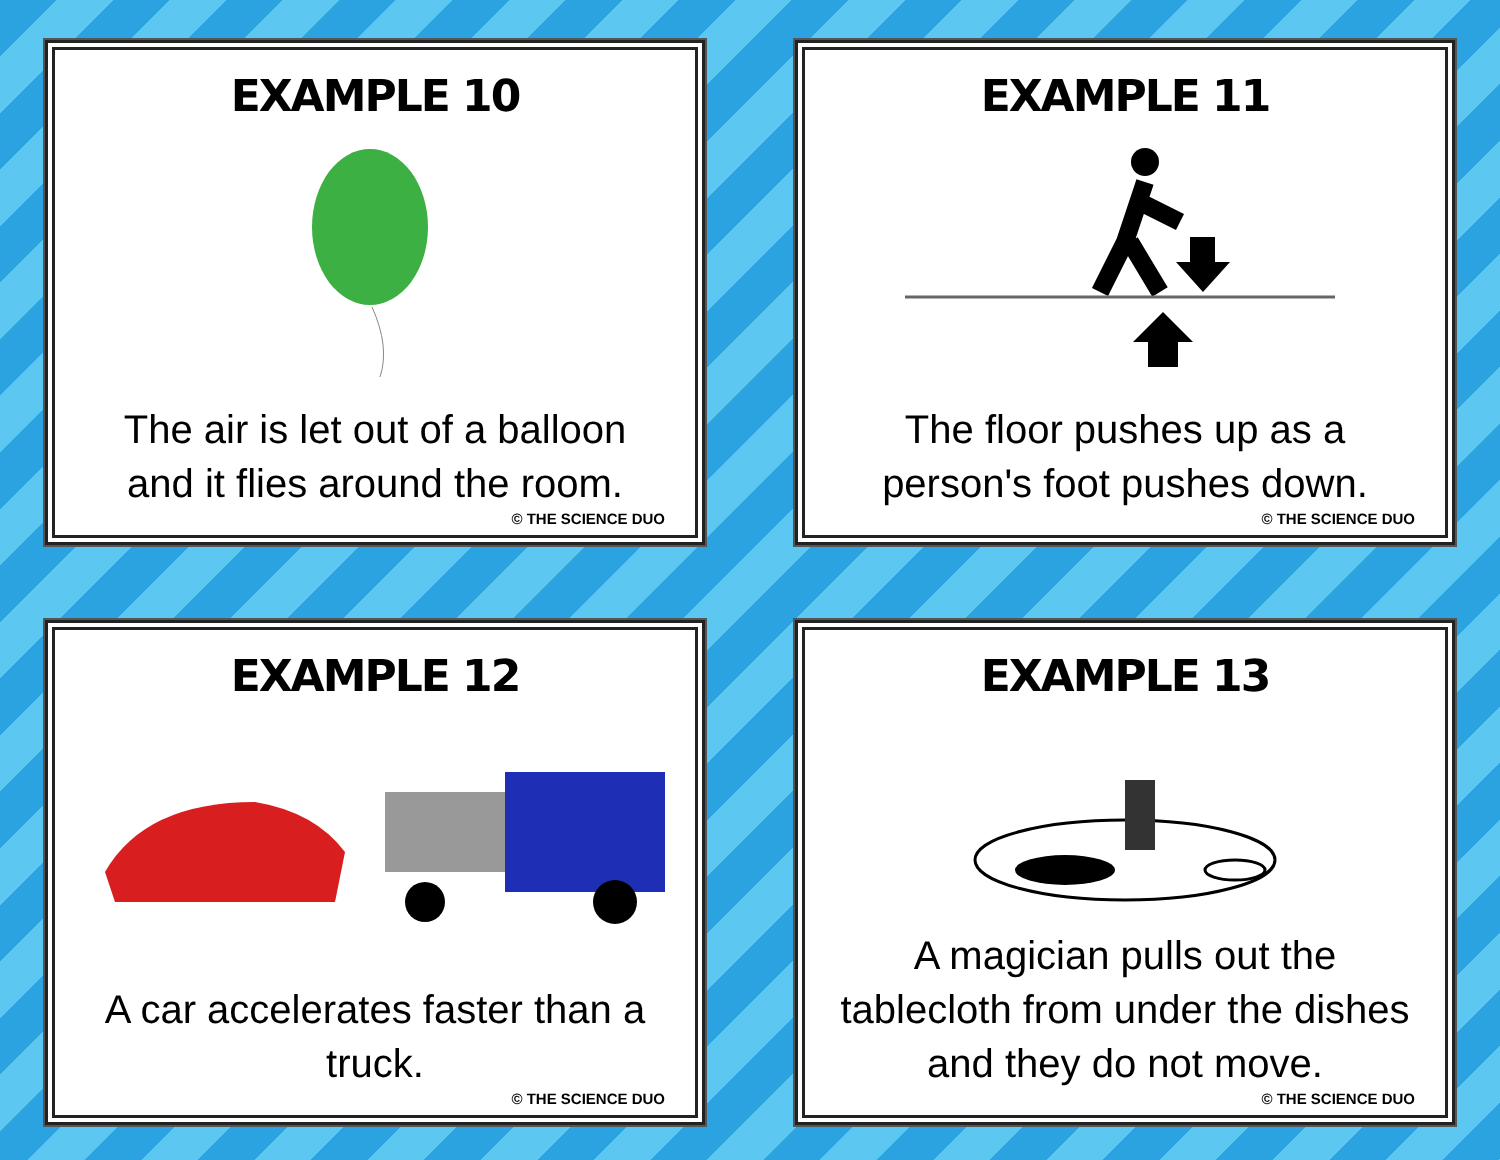EXAMPLE 10
The air is let out of a balloon and it flies around the room.
© THE SCIENCE DUO
EXAMPLE 11
The floor pushes up as a person's foot pushes down.
© THE SCIENCE DUO
EXAMPLE 12
A car accelerates faster than a truck.
© THE SCIENCE DUO
EXAMPLE 13
A magician pulls out the tablecloth from under the dishes and they do not move.
© THE SCIENCE DUO